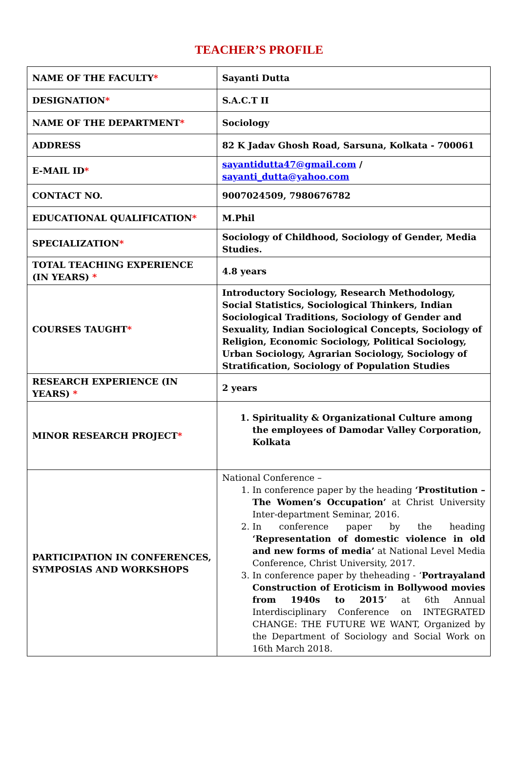TEACHER’S PROFILE
| NAME OF THE FACULTY * | Sayanti Dutta |
| DESIGNATION * | S.A.C.T II |
| NAME OF THE DEPARTMENT * | Sociology |
| ADDRESS | 82 K Jadav Ghosh Road, Sarsuna, Kolkata - 700061 |
| E-MAIL ID * | sayantidutta47@gmail.com / sayanti_dutta@yahoo.com |
| CONTACT NO. | 9007024509, 7980676782 |
| EDUCATIONAL QUALIFICATION * | M.Phil |
| SPECIALIZATION * | Sociology of Childhood, Sociology of Gender, Media Studies. |
| TOTAL TEACHING EXPERIENCE (IN YEARS) * | 4.8 years |
| COURSES TAUGHT * | Introductory Sociology, Research Methodology, Social Statistics, Sociological Thinkers, Indian Sociological Traditions, Sociology of Gender and Sexuality, Indian Sociological Concepts, Sociology of Religion, Economic Sociology, Political Sociology, Urban Sociology, Agrarian Sociology, Sociology of Stratification, Sociology of Population Studies |
| RESEARCH EXPERIENCE (IN YEARS) * | 2 years |
| MINOR RESEARCH PROJECT * | 1. Spirituality & Organizational Culture among the employees of Damodar Valley Corporation, Kolkata |
| PARTICIPATION IN CONFERENCES, SYMPOSIAS AND WORKSHOPS | National Conference – 1. In conference paper by the heading ‘Prostitution – The Women’s Occupation’ at Christ University Inter-department Seminar, 2016. 2. In conference paper by the heading ‘Representation of domestic violence in old and new forms of media’ at National Level Media Conference, Christ University, 2017. 3. In conference paper by theheading - ‘ Portrayaland Construction of Eroticism in Bollywood movies from 1940s to 2015 ’ at 6th Annual Interdisciplinary Conference on INTEGRATED CHANGE: THE FUTURE WE WANT, Organized by the Department of Sociology and Social Work on 16th March 2018. |